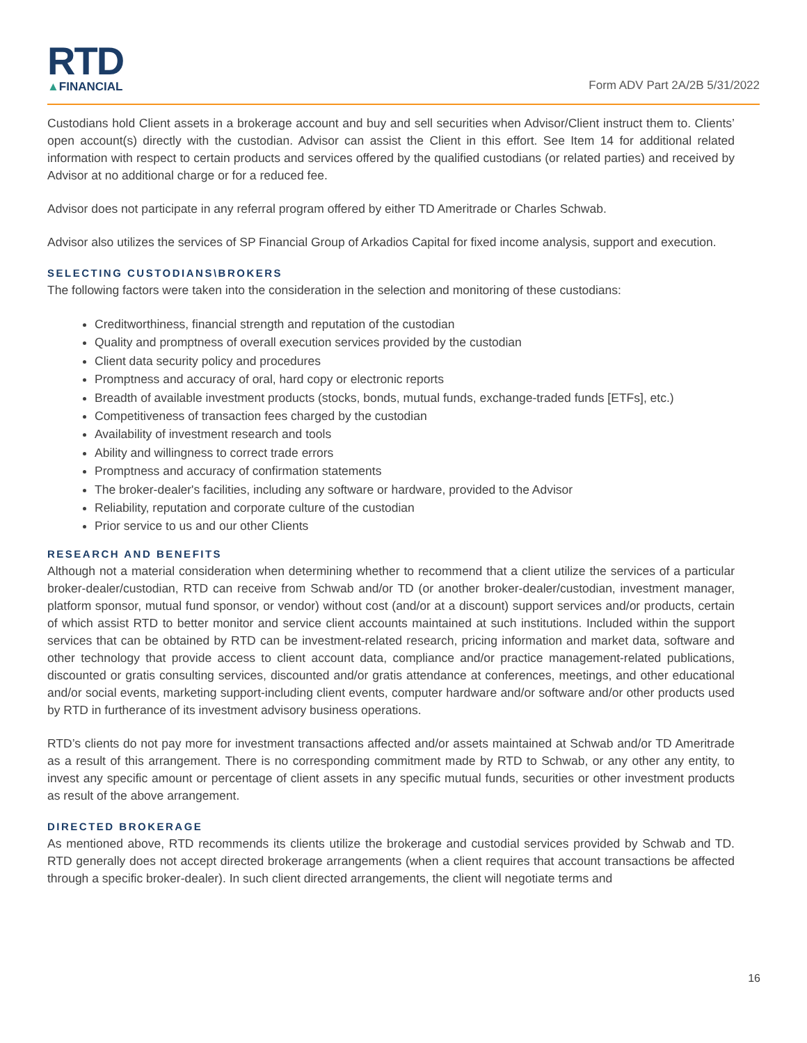RTD
▲FINANCIAL
Form ADV Part 2A/2B 5/31/2022
Custodians hold Client assets in a brokerage account and buy and sell securities when Advisor/Client instruct them to. Clients’ open account(s) directly with the custodian. Advisor can assist the Client in this effort. See Item 14 for additional related information with respect to certain products and services offered by the qualified custodians (or related parties) and received by Advisor at no additional charge or for a reduced fee.
Advisor does not participate in any referral program offered by either TD Ameritrade or Charles Schwab.
Advisor also utilizes the services of SP Financial Group of Arkadios Capital for fixed income analysis, support and execution.
SELECTING CUSTODIANS\BROKERS
The following factors were taken into the consideration in the selection and monitoring of these custodians:
Creditworthiness, financial strength and reputation of the custodian
Quality and promptness of overall execution services provided by the custodian
Client data security policy and procedures
Promptness and accuracy of oral, hard copy or electronic reports
Breadth of available investment products (stocks, bonds, mutual funds, exchange-traded funds [ETFs], etc.)
Competitiveness of transaction fees charged by the custodian
Availability of investment research and tools
Ability and willingness to correct trade errors
Promptness and accuracy of confirmation statements
The broker-dealer's facilities, including any software or hardware, provided to the Advisor
Reliability, reputation and corporate culture of the custodian
Prior service to us and our other Clients
RESEARCH AND BENEFITS
Although not a material consideration when determining whether to recommend that a client utilize the services of a particular broker-dealer/custodian, RTD can receive from Schwab and/or TD (or another broker-dealer/custodian, investment manager, platform sponsor, mutual fund sponsor, or vendor) without cost (and/or at a discount) support services and/or products, certain of which assist RTD to better monitor and service client accounts maintained at such institutions. Included within the support services that can be obtained by RTD can be investment-related research, pricing information and market data, software and other technology that provide access to client account data, compliance and/or practice management-related publications, discounted or gratis consulting services, discounted and/or gratis attendance at conferences, meetings, and other educational and/or social events, marketing support-including client events, computer hardware and/or software and/or other products used by RTD in furtherance of its investment advisory business operations.
RTD’s clients do not pay more for investment transactions affected and/or assets maintained at Schwab and/or TD Ameritrade as a result of this arrangement. There is no corresponding commitment made by RTD to Schwab, or any other any entity, to invest any specific amount or percentage of client assets in any specific mutual funds, securities or other investment products as result of the above arrangement.
DIRECTED BROKERAGE
As mentioned above, RTD recommends its clients utilize the brokerage and custodial services provided by Schwab and TD. RTD generally does not accept directed brokerage arrangements (when a client requires that account transactions be affected through a specific broker-dealer). In such client directed arrangements, the client will negotiate terms and
16